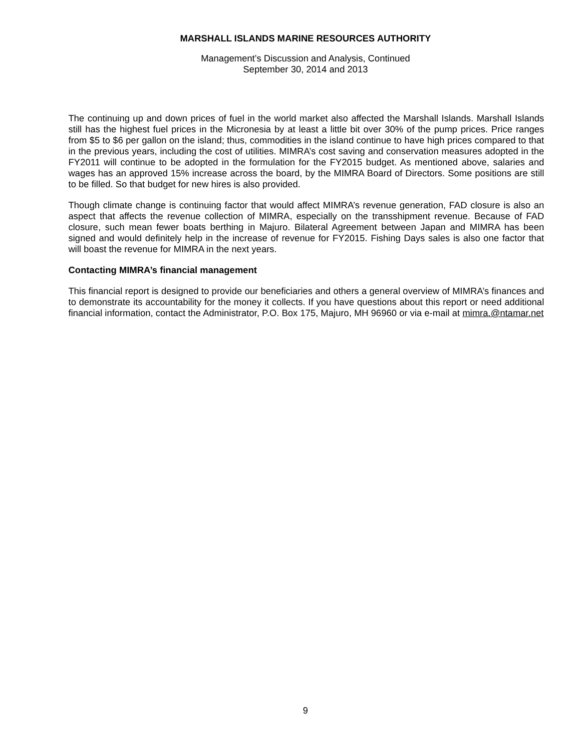MARSHALL ISLANDS MARINE RESOURCES AUTHORITY
Management’s Discussion and Analysis, Continued
September 30, 2014 and 2013
The continuing up and down prices of fuel in the world market also affected the Marshall Islands. Marshall Islands still has the highest fuel prices in the Micronesia by at least a little bit over 30% of the pump prices. Price ranges from $5 to $6 per gallon on the island; thus, commodities in the island continue to have high prices compared to that in the previous years, including the cost of utilities. MIMRA’s cost saving and conservation measures adopted in the FY2011 will continue to be adopted in the formulation for the FY2015 budget. As mentioned above, salaries and wages has an approved 15% increase across the board, by the MIMRA Board of Directors. Some positions are still to be filled. So that budget for new hires is also provided.
Though climate change is continuing factor that would affect MIMRA’s revenue generation, FAD closure is also an aspect that affects the revenue collection of MIMRA, especially on the transshipment revenue. Because of FAD closure, such mean fewer boats berthing in Majuro. Bilateral Agreement between Japan and MIMRA has been signed and would definitely help in the increase of revenue for FY2015. Fishing Days sales is also one factor that will boast the revenue for MIMRA in the next years.
Contacting MIMRA’s financial management
This financial report is designed to provide our beneficiaries and others a general overview of MIMRA’s finances and to demonstrate its accountability for the money it collects. If you have questions about this report or need additional financial information, contact the Administrator, P.O. Box 175, Majuro, MH 96960 or via e-mail at mimra.@ntamar.net
9